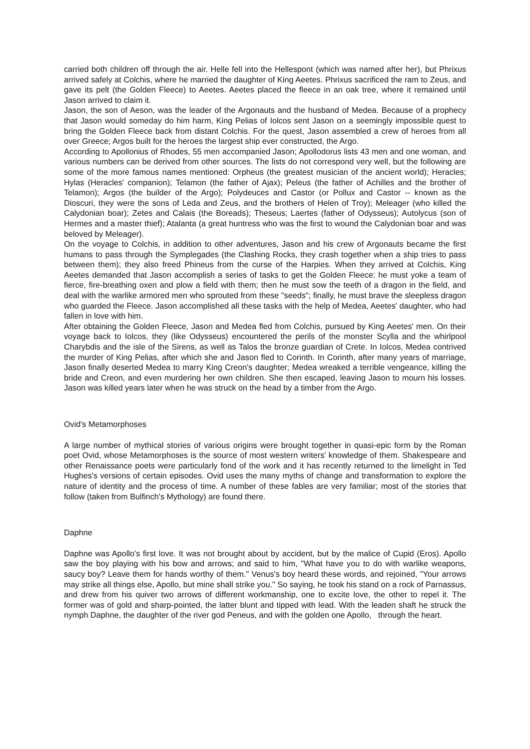carried both children off through the air. Helle fell into the Hellespont (which was named after her), but Phrixus arrived safely at Colchis, where he married the daughter of King Aeetes. Phrixus sacrificed the ram to Zeus, and gave its pelt (the Golden Fleece) to Aeetes. Aeetes placed the fleece in an oak tree, where it remained until Jason arrived to claim it.
Jason, the son of Aeson, was the leader of the Argonauts and the husband of Medea. Because of a prophecy that Jason would someday do him harm, King Pelias of Iolcos sent Jason on a seemingly impossible quest to bring the Golden Fleece back from distant Colchis. For the quest, Jason assembled a crew of heroes from all over Greece; Argos built for the heroes the largest ship ever constructed, the Argo.
According to Apollonius of Rhodes, 55 men accompanied Jason; Apollodorus lists 43 men and one woman, and various numbers can be derived from other sources. The lists do not correspond very well, but the following are some of the more famous names mentioned: Orpheus (the greatest musician of the ancient world); Heracles; Hylas (Heracles' companion); Telamon (the father of Ajax); Peleus (the father of Achilles and the brother of Telamon); Argos (the builder of the Argo); Polydeuces and Castor (or Pollux and Castor -- known as the Dioscuri, they were the sons of Leda and Zeus, and the brothers of Helen of Troy); Meleager (who killed the Calydonian boar); Zetes and Calais (the Boreads); Theseus; Laertes (father of Odysseus); Autolycus (son of Hermes and a master thief); Atalanta (a great huntress who was the first to wound the Calydonian boar and was beloved by Meleager).
On the voyage to Colchis, in addition to other adventures, Jason and his crew of Argonauts became the first humans to pass through the Symplegades (the Clashing Rocks, they crash together when a ship tries to pass between them); they also freed Phineus from the curse of the Harpies. When they arrived at Colchis, King Aeetes demanded that Jason accomplish a series of tasks to get the Golden Fleece: he must yoke a team of fierce, fire-breathing oxen and plow a field with them; then he must sow the teeth of a dragon in the field, and deal with the warlike armored men who sprouted from these "seeds"; finally, he must brave the sleepless dragon who guarded the Fleece. Jason accomplished all these tasks with the help of Medea, Aeetes' daughter, who had fallen in love with him.
After obtaining the Golden Fleece, Jason and Medea fled from Colchis, pursued by King Aeetes' men. On their voyage back to Iolcos, they (like Odysseus) encountered the perils of the monster Scylla and the whirlpool Charybdis and the isle of the Sirens, as well as Talos the bronze guardian of Crete. In Iolcos, Medea contrived the murder of King Pelias, after which she and Jason fled to Corinth. In Corinth, after many years of marriage, Jason finally deserted Medea to marry King Creon's daughter; Medea wreaked a terrible vengeance, killing the bride and Creon, and even murdering her own children. She then escaped, leaving Jason to mourn his losses. Jason was killed years later when he was struck on the head by a timber from the Argo.
Ovid's Metamorphoses
A large number of mythical stories of various origins were brought together in quasi-epic form by the Roman poet Ovid, whose Metamorphoses is the source of most western writers' knowledge of them. Shakespeare and other Renaissance poets were particularly fond of the work and it has recently returned to the limelight in Ted Hughes's versions of certain episodes. Ovid uses the many myths of change and transformation to explore the nature of identity and the process of time. A number of these fables are very familiar; most of the stories that follow (taken from Bulfinch's Mythology) are found there.
Daphne
Daphne was Apollo's first love. It was not brought about by accident, but by the malice of Cupid (Eros). Apollo saw the boy playing with his bow and arrows; and said to him, "What have you to do with warlike weapons, saucy boy? Leave them for hands worthy of them." Venus's boy heard these words, and rejoined, "Your arrows may strike all things else, Apollo, but mine shall strike you." So saying, he took his stand on a rock of Parnassus, and drew from his quiver two arrows of different workmanship, one to excite love, the other to repel it. The former was of gold and sharp-pointed, the latter blunt and tipped with lead. With the leaden shaft he struck the nymph Daphne, the daughter of the river god Peneus, and with the golden one Apollo, through the heart.